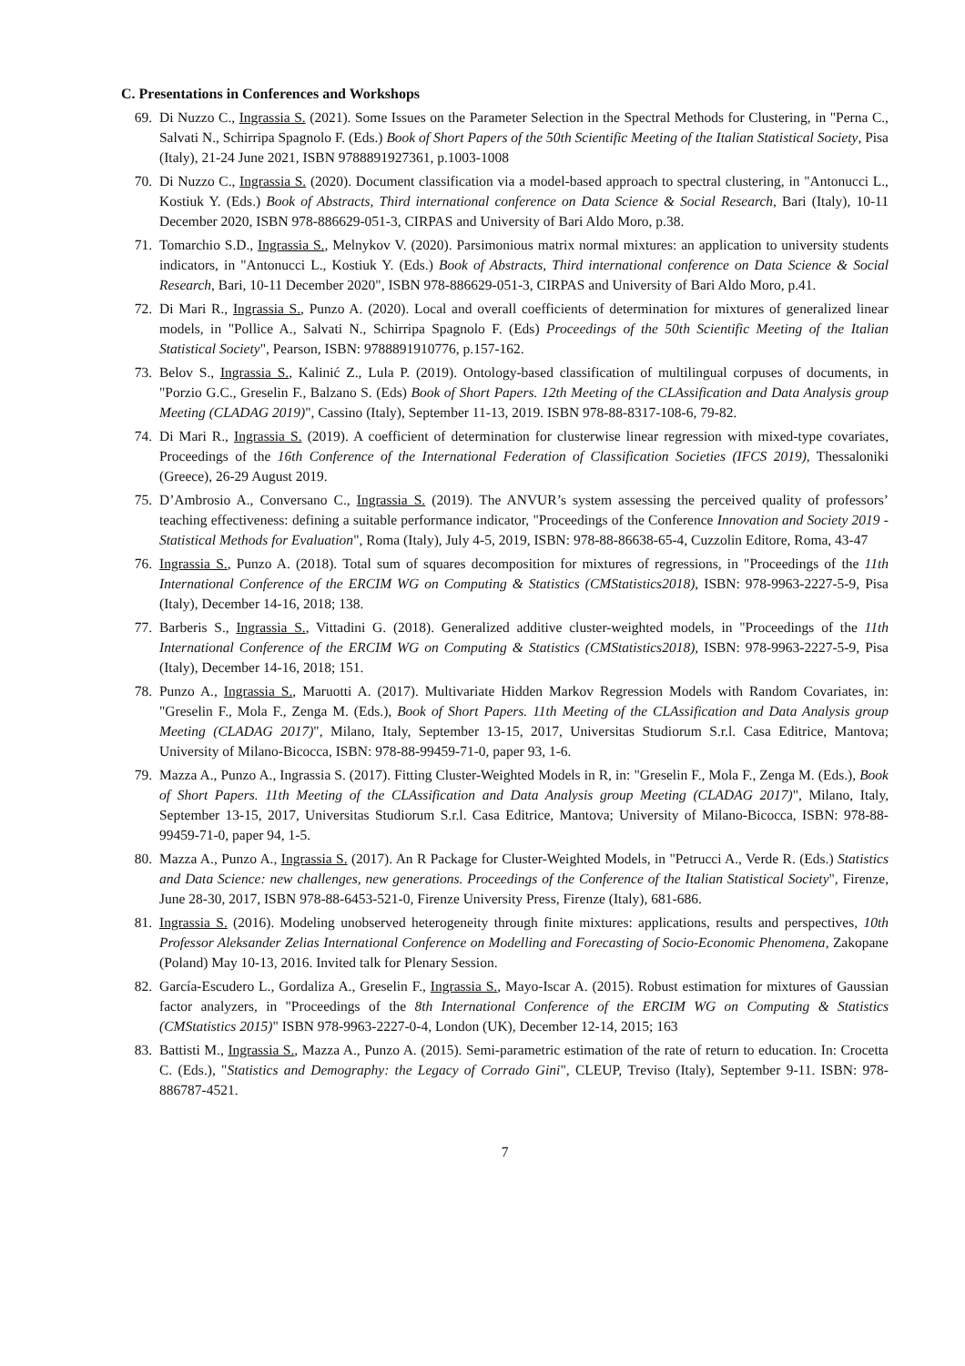C. Presentations in Conferences and Workshops
69. Di Nuzzo C., Ingrassia S. (2021). Some Issues on the Parameter Selection in the Spectral Methods for Clustering, in "Perna C., Salvati N., Schirripa Spagnolo F. (Eds.) Book of Short Papers of the 50th Scientific Meeting of the Italian Statistical Society, Pisa (Italy), 21-24 June 2021, ISBN 9788891927361, p.1003-1008
70. Di Nuzzo C., Ingrassia S. (2020). Document classification via a model-based approach to spectral clustering, in "Antonucci L., Kostiuk Y. (Eds.) Book of Abstracts, Third international conference on Data Science & Social Research, Bari (Italy), 10-11 December 2020, ISBN 978-886629-051-3, CIRPAS and University of Bari Aldo Moro, p.38.
71. Tomarchio S.D., Ingrassia S., Melnykov V. (2020). Parsimonious matrix normal mixtures: an application to university students indicators, in "Antonucci L., Kostiuk Y. (Eds.) Book of Abstracts, Third international conference on Data Science & Social Research, Bari, 10-11 December 2020", ISBN 978-886629-051-3, CIRPAS and University of Bari Aldo Moro, p.41.
72. Di Mari R., Ingrassia S., Punzo A. (2020). Local and overall coefficients of determination for mixtures of generalized linear models, in "Pollice A., Salvati N., Schirripa Spagnolo F. (Eds) Proceedings of the 50th Scientific Meeting of the Italian Statistical Society", Pearson, ISBN: 9788891910776, p.157-162.
73. Belov S., Ingrassia S., Kalinić Z., Lula P. (2019). Ontology-based classification of multilingual corpuses of documents, in "Porzio G.C., Greselin F., Balzano S. (Eds) Book of Short Papers. 12th Meeting of the CLAssification and Data Analysis group Meeting (CLADAG 2019)", Cassino (Italy), September 11-13, 2019. ISBN 978-88-8317-108-6, 79-82.
74. Di Mari R., Ingrassia S. (2019). A coefficient of determination for clusterwise linear regression with mixed-type covariates, Proceedings of the 16th Conference of the International Federation of Classification Societies (IFCS 2019), Thessaloniki (Greece), 26-29 August 2019.
75. D’Ambrosio A., Conversano C., Ingrassia S. (2019). The ANVUR’s system assessing the perceived quality of professors’ teaching effectiveness: defining a suitable performance indicator, "Proceedings of the Conference Innovation and Society 2019 - Statistical Methods for Evaluation", Roma (Italy), July 4-5, 2019, ISBN: 978-88-86638-65-4, Cuzzolin Editore, Roma, 43-47
76. Ingrassia S., Punzo A. (2018). Total sum of squares decomposition for mixtures of regressions, in "Proceedings of the 11th International Conference of the ERCIM WG on Computing & Statistics (CMStatistics2018), ISBN: 978-9963-2227-5-9, Pisa (Italy), December 14-16, 2018; 138.
77. Barberis S., Ingrassia S., Vittadini G. (2018). Generalized additive cluster-weighted models, in "Proceedings of the 11th International Conference of the ERCIM WG on Computing & Statistics (CMStatistics2018), ISBN: 978-9963-2227-5-9, Pisa (Italy), December 14-16, 2018; 151.
78. Punzo A., Ingrassia S., Maruotti A. (2017). Multivariate Hidden Markov Regression Models with Random Covariates, in: "Greselin F., Mola F., Zenga M. (Eds.), Book of Short Papers. 11th Meeting of the CLAssification and Data Analysis group Meeting (CLADAG 2017)", Milano, Italy, September 13-15, 2017, Universitas Studiorum S.r.l. Casa Editrice, Mantova; University of Milano-Bicocca, ISBN: 978-88-99459-71-0, paper 93, 1-6.
79. Mazza A., Punzo A., Ingrassia S. (2017). Fitting Cluster-Weighted Models in R, in: "Greselin F., Mola F., Zenga M. (Eds.), Book of Short Papers. 11th Meeting of the CLAssification and Data Analysis group Meeting (CLADAG 2017)", Milano, Italy, September 13-15, 2017, Universitas Studiorum S.r.l. Casa Editrice, Mantova; University of Milano-Bicocca, ISBN: 978-88-99459-71-0, paper 94, 1-5.
80. Mazza A., Punzo A., Ingrassia S. (2017). An R Package for Cluster-Weighted Models, in "Petrucci A., Verde R. (Eds.) Statistics and Data Science: new challenges, new generations. Proceedings of the Conference of the Italian Statistical Society", Firenze, June 28-30, 2017, ISBN 978-88-6453-521-0, Firenze University Press, Firenze (Italy), 681-686.
81. Ingrassia S. (2016). Modeling unobserved heterogeneity through finite mixtures: applications, results and perspectives, 10th Professor Aleksander Zelias International Conference on Modelling and Forecasting of Socio-Economic Phenomena, Zakopane (Poland) May 10-13, 2016. Invited talk for Plenary Session.
82. García-Escudero L., Gordaliza A., Greselin F., Ingrassia S., Mayo-Iscar A. (2015). Robust estimation for mixtures of Gaussian factor analyzers, in "Proceedings of the 8th International Conference of the ERCIM WG on Computing & Statistics (CMStatistics 2015)" ISBN 978-9963-2227-0-4, London (UK), December 12-14, 2015; 163
83. Battisti M., Ingrassia S., Mazza A., Punzo A. (2015). Semi-parametric estimation of the rate of return to education. In: Crocetta C. (Eds.), "Statistics and Demography: the Legacy of Corrado Gini", CLEUP, Treviso (Italy), September 9-11. ISBN: 978-886787-4521.
7